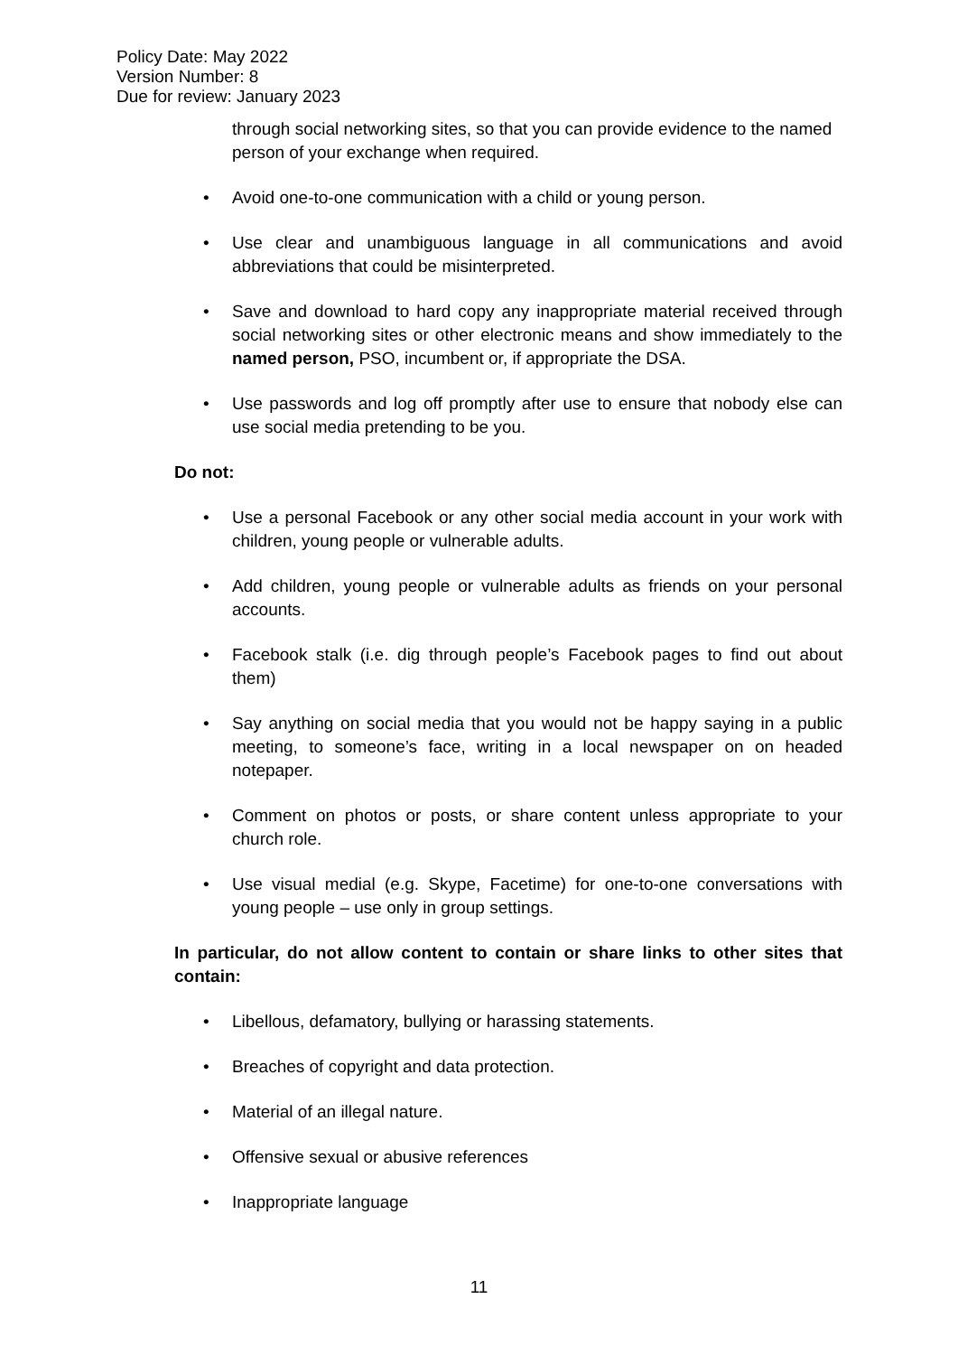Policy Date: May 2022
Version Number: 8
Due for review: January 2023
through social networking sites, so that you can provide evidence to the named person of your exchange when required.
• Avoid one-to-one communication with a child or young person.
• Use clear and unambiguous language in all communications and avoid abbreviations that could be misinterpreted.
• Save and download to hard copy any inappropriate material received through social networking sites or other electronic means and show immediately to the named person, PSO, incumbent or, if appropriate the DSA.
• Use passwords and log off promptly after use to ensure that nobody else can use social media pretending to be you.
Do not:
• Use a personal Facebook or any other social media account in your work with children, young people or vulnerable adults.
• Add children, young people or vulnerable adults as friends on your personal accounts.
• Facebook stalk (i.e. dig through people’s Facebook pages to find out about them)
• Say anything on social media that you would not be happy saying in a public meeting, to someone’s face, writing in a local newspaper on on headed notepaper.
• Comment on photos or posts, or share content unless appropriate to your church role.
• Use visual medial (e.g. Skype, Facetime) for one-to-one conversations with young people – use only in group settings.
In particular, do not allow content to contain or share links to other sites that contain:
• Libellous, defamatory, bullying or harassing statements.
• Breaches of copyright and data protection.
• Material of an illegal nature.
• Offensive sexual or abusive references
• Inappropriate language
11